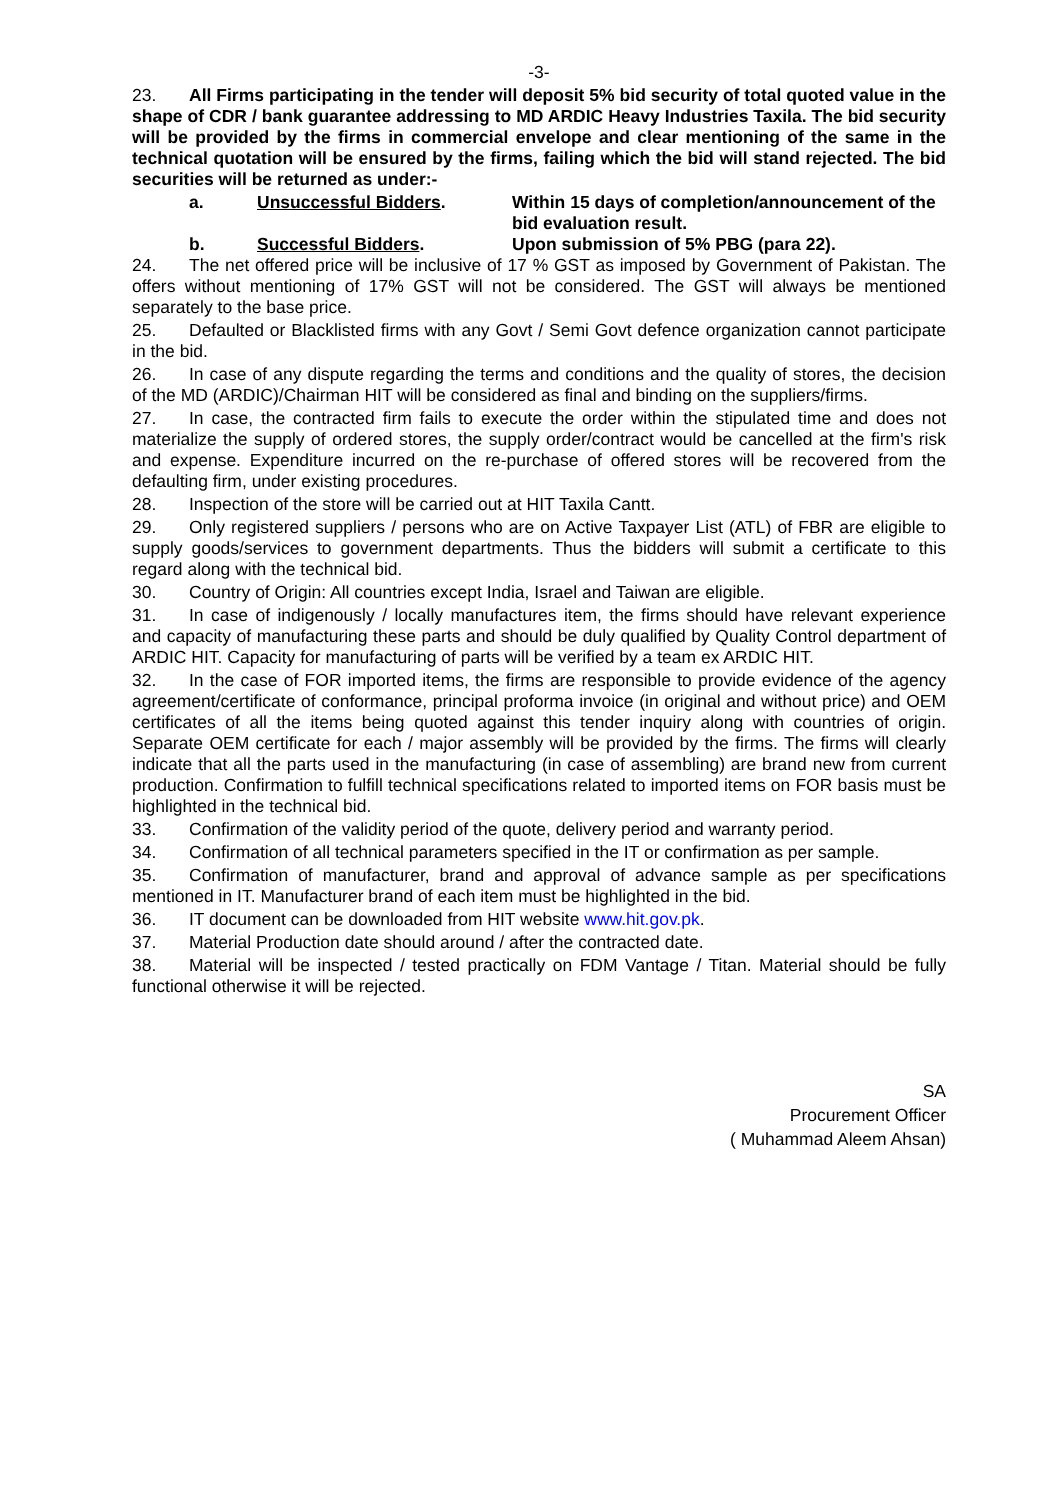-3-
23. All Firms participating in the tender will deposit 5% bid security of total quoted value in the shape of CDR / bank guarantee addressing to MD ARDIC Heavy Industries Taxila. The bid security will be provided by the firms in commercial envelope and clear mentioning of the same in the technical quotation will be ensured by the firms, failing which the bid will stand rejected. The bid securities will be returned as under:-
a. Unsuccessful Bidders. Within 15 days of completion/announcement of the bid evaluation result.
b. Successful Bidders. Upon submission of 5% PBG (para 22).
24. The net offered price will be inclusive of 17 % GST as imposed by Government of Pakistan. The offers without mentioning of 17% GST will not be considered. The GST will always be mentioned separately to the base price.
25. Defaulted or Blacklisted firms with any Govt / Semi Govt defence organization cannot participate in the bid.
26. In case of any dispute regarding the terms and conditions and the quality of stores, the decision of the MD (ARDIC)/Chairman HIT will be considered as final and binding on the suppliers/firms.
27. In case, the contracted firm fails to execute the order within the stipulated time and does not materialize the supply of ordered stores, the supply order/contract would be cancelled at the firm's risk and expense. Expenditure incurred on the re-purchase of offered stores will be recovered from the defaulting firm, under existing procedures.
28. Inspection of the store will be carried out at HIT Taxila Cantt.
29. Only registered suppliers / persons who are on Active Taxpayer List (ATL) of FBR are eligible to supply goods/services to government departments. Thus the bidders will submit a certificate to this regard along with the technical bid.
30. Country of Origin: All countries except India, Israel and Taiwan are eligible.
31. In case of indigenously / locally manufactures item, the firms should have relevant experience and capacity of manufacturing these parts and should be duly qualified by Quality Control department of ARDIC HIT. Capacity for manufacturing of parts will be verified by a team ex ARDIC HIT.
32. In the case of FOR imported items, the firms are responsible to provide evidence of the agency agreement/certificate of conformance, principal proforma invoice (in original and without price) and OEM certificates of all the items being quoted against this tender inquiry along with countries of origin. Separate OEM certificate for each / major assembly will be provided by the firms. The firms will clearly indicate that all the parts used in the manufacturing (in case of assembling) are brand new from current production. Confirmation to fulfill technical specifications related to imported items on FOR basis must be highlighted in the technical bid.
33. Confirmation of the validity period of the quote, delivery period and warranty period.
34. Confirmation of all technical parameters specified in the IT or confirmation as per sample.
35. Confirmation of manufacturer, brand and approval of advance sample as per specifications mentioned in IT. Manufacturer brand of each item must be highlighted in the bid.
36. IT document can be downloaded from HIT website www.hit.gov.pk.
37. Material Production date should around / after the contracted date.
38. Material will be inspected / tested practically on FDM Vantage / Titan. Material should be fully functional otherwise it will be rejected.
SA
Procurement Officer
( Muhammad Aleem Ahsan)